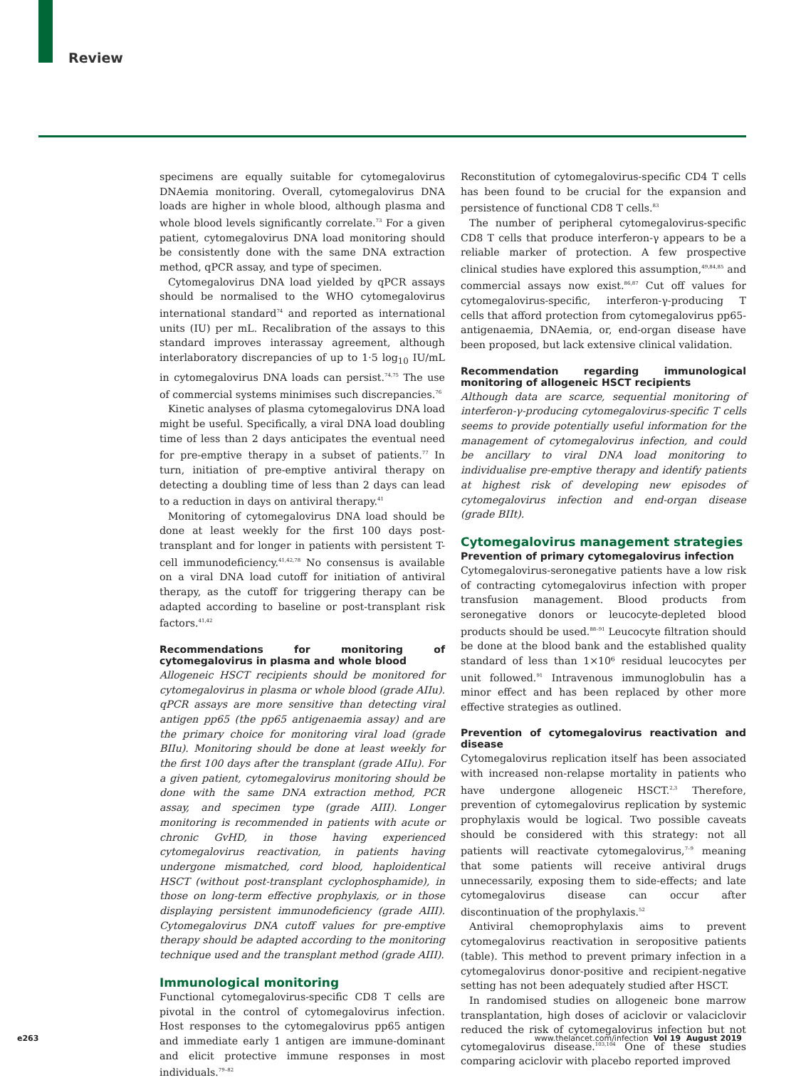Review
specimens are equally suitable for cytomegalovirus DNAemia monitoring. Overall, cytomegalovirus DNA loads are higher in whole blood, although plasma and whole blood levels significantly correlate.<sup>73</sup> For a given patient, cytomegalovirus DNA load monitoring should be consistently done with the same DNA extraction method, qPCR assay, and type of specimen.
Cytomegalovirus DNA load yielded by qPCR assays should be normalised to the WHO cytomegalovirus international standard<sup>74</sup> and reported as international units (IU) per mL. Recalibration of the assays to this standard improves interassay agreement, although interlaboratory discrepancies of up to 1·5 log<sub>10</sub> IU/mL in cytomegalovirus DNA loads can persist.<sup>74,75</sup> The use of commercial systems minimises such discrepancies.<sup>76</sup>
Kinetic analyses of plasma cytomegalovirus DNA load might be useful. Specifically, a viral DNA load doubling time of less than 2 days anticipates the eventual need for pre-emptive therapy in a subset of patients.<sup>77</sup> In turn, initiation of pre-emptive antiviral therapy on detecting a doubling time of less than 2 days can lead to a reduction in days on antiviral therapy.<sup>41</sup>
Monitoring of cytomegalovirus DNA load should be done at least weekly for the first 100 days post-transplant and for longer in patients with persistent T-cell immunodeficiency.<sup>41,42,78</sup> No consensus is available on a viral DNA load cutoff for initiation of antiviral therapy, as the cutoff for triggering therapy can be adapted according to baseline or post-transplant risk factors.<sup>41,42</sup>
Recommendations for monitoring of cytomegalovirus in plasma and whole blood
Allogeneic HSCT recipients should be monitored for cytomegalovirus in plasma or whole blood (grade AIIu). qPCR assays are more sensitive than detecting viral antigen pp65 (the pp65 antigenaemia assay) and are the primary choice for monitoring viral load (grade BIIu). Monitoring should be done at least weekly for the first 100 days after the transplant (grade AIIu). For a given patient, cytomegalovirus monitoring should be done with the same DNA extraction method, PCR assay, and specimen type (grade AIII). Longer monitoring is recommended in patients with acute or chronic GvHD, in those having experienced cytomegalovirus reactivation, in patients having undergone mismatched, cord blood, haploidentical HSCT (without post-transplant cyclophosphamide), in those on long-term effective prophylaxis, or in those displaying persistent immunodeficiency (grade AIII). Cytomegalovirus DNA cutoff values for pre-emptive therapy should be adapted according to the monitoring technique used and the transplant method (grade AIII).
Immunological monitoring
Functional cytomegalovirus-specific CD8 T cells are pivotal in the control of cytomegalovirus infection. Host responses to the cytomegalovirus pp65 antigen and immediate early 1 antigen are immune-dominant and elicit protective immune responses in most individuals.<sup>79–82</sup>
Reconstitution of cytomegalovirus-specific CD4 T cells has been found to be crucial for the expansion and persistence of functional CD8 T cells.<sup>83</sup>
The number of peripheral cytomegalovirus-specific CD8 T cells that produce interferon-γ appears to be a reliable marker of protection. A few prospective clinical studies have explored this assumption,<sup>49,84,85</sup> and commercial assays now exist.<sup>86,87</sup> Cut off values for cytomegalovirus-specific, interferon-γ-producing T cells that afford protection from cytomegalovirus pp65-antigenaemia, DNAemia, or, end-organ disease have been proposed, but lack extensive clinical validation.
Recommendation regarding immunological monitoring of allogeneic HSCT recipients
Although data are scarce, sequential monitoring of interferon-γ-producing cytomegalovirus-specific T cells seems to provide potentially useful information for the management of cytomegalovirus infection, and could be ancillary to viral DNA load monitoring to individualise pre-emptive therapy and identify patients at highest risk of developing new episodes of cytomegalovirus infection and end-organ disease (grade BIIt).
Cytomegalovirus management strategies
Prevention of primary cytomegalovirus infection
Cytomegalovirus-seronegative patients have a low risk of contracting cytomegalovirus infection with proper transfusion management. Blood products from seronegative donors or leucocyte-depleted blood products should be used.<sup>88–91</sup> Leucocyte filtration should be done at the blood bank and the established quality standard of less than 1×10⁶ residual leucocytes per unit followed.<sup>91</sup> Intravenous immunoglobulin has a minor effect and has been replaced by other more effective strategies as outlined.
Prevention of cytomegalovirus reactivation and disease
Cytomegalovirus replication itself has been associated with increased non-relapse mortality in patients who have undergone allogeneic HSCT.<sup>2,3</sup> Therefore, prevention of cytomegalovirus replication by systemic prophylaxis would be logical. Two possible caveats should be considered with this strategy: not all patients will reactivate cytomegalovirus,<sup>7–9</sup> meaning that some patients will receive antiviral drugs unnecessarily, exposing them to side-effects; and late cytomegalovirus disease can occur after discontinuation of the prophylaxis.<sup>52</sup>
Antiviral chemoprophylaxis aims to prevent cytomegalovirus reactivation in seropositive patients (table). This method to prevent primary infection in a cytomegalovirus donor-positive and recipient-negative setting has not been adequately studied after HSCT.
In randomised studies on allogeneic bone marrow transplantation, high doses of aciclovir or valaciclovir reduced the risk of cytomegalovirus infection but not cytomegalovirus disease.<sup>103,104</sup> One of these studies comparing aciclovir with placebo reported improved
e263
www.thelancet.com/infection Vol 19 August 2019